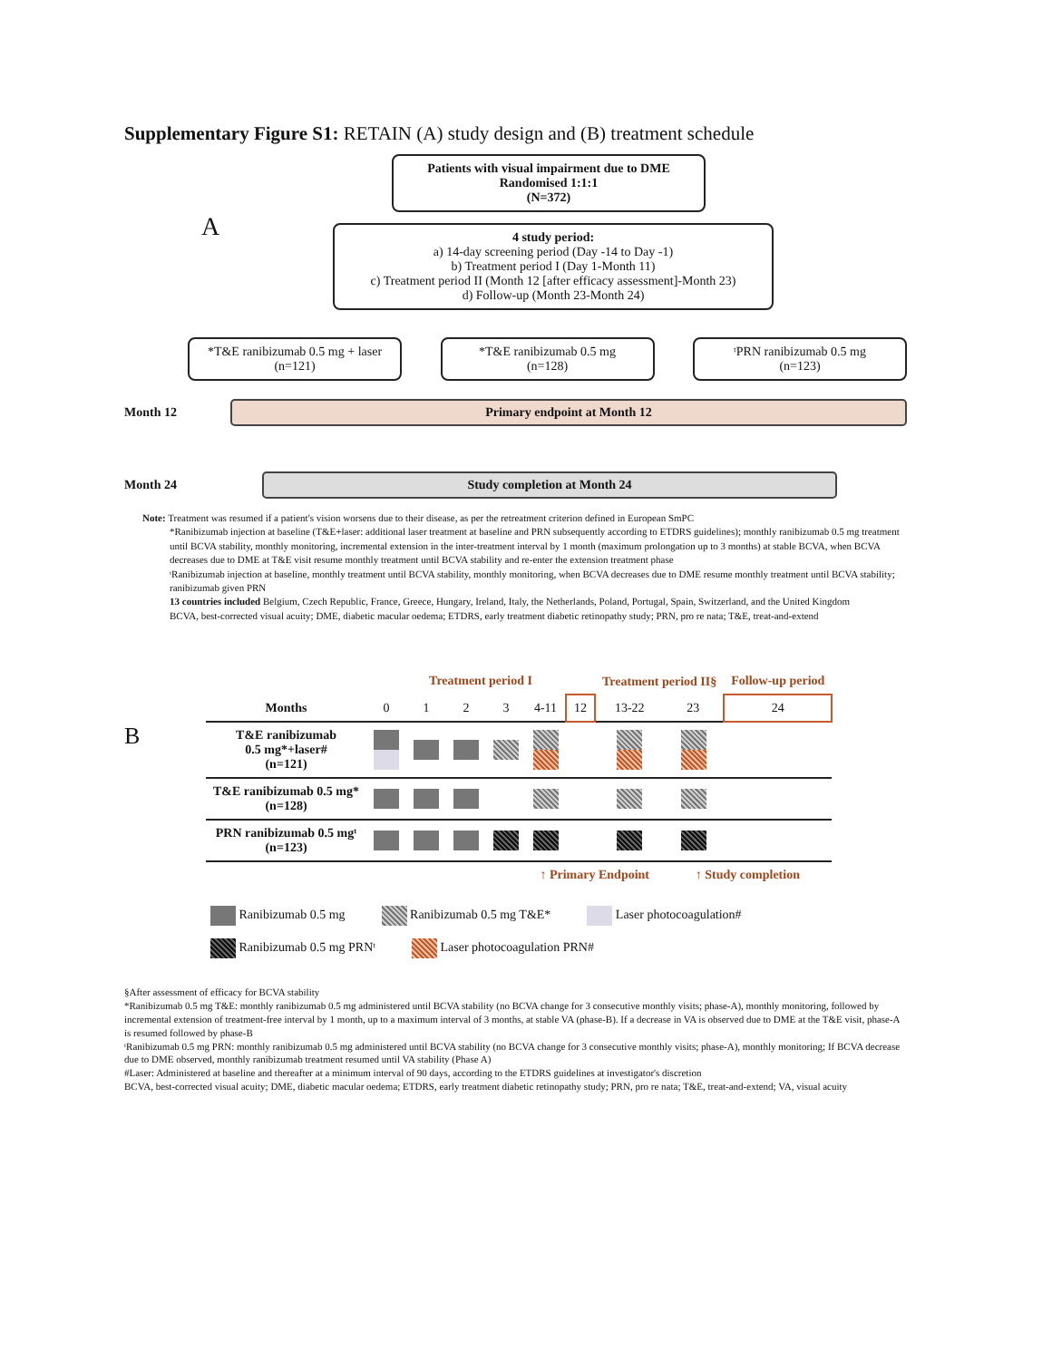Supplementary Figure S1: RETAIN (A) study design and (B) treatment schedule
Patients with visual impairment due to DME
Randomised 1:1:1
(N=372)
A
4 study period:
a) 14-day screening period (Day -14 to Day -1)
b) Treatment period I (Day 1-Month 11)
c) Treatment period II (Month 12 [after efficacy assessment]-Month 23)
d) Follow-up (Month 23-Month 24)
*T&E ranibizumab 0.5 mg + laser
(n=121)
*T&E ranibizumab 0.5 mg
(n=128)
ᵗPRN ranibizumab 0.5 mg
(n=123)
Month 12
Primary endpoint at Month 12
Month 24
Study completion at Month 24
Note: Treatment was resumed if a patient's vision worsens due to their disease, as per the retreatment criterion defined in European SmPC
*Ranibizumab injection at baseline (T&E+laser: additional laser treatment at baseline and PRN subsequently according to ETDRS guidelines); monthly ranibizumab 0.5 mg treatment until BCVA stability, monthly monitoring, incremental extension in the inter-treatment interval by 1 month (maximum prolongation up to 3 months) at stable BCVA, when BCVA decreases due to DME at T&E visit resume monthly treatment until BCVA stability and re-enter the extension treatment phase
ᵗRanibizumab injection at baseline, monthly treatment until BCVA stability, monthly monitoring, when BCVA decreases due to DME resume monthly treatment until BCVA stability; ranibizumab given PRN
13 countries included Belgium, Czech Republic, France, Greece, Hungary, Ireland, Italy, the Netherlands, Poland, Portugal, Spain, Switzerland, and the United Kingdom
BCVA, best-corrected visual acuity; DME, diabetic macular oedema; ETDRS, early treatment diabetic retinopathy study; PRN, pro re nata; T&E, treat-and-extend
B
| | Treatment period I | | | | | | Treatment period II§ | | Follow-up period |
| --- | --- | --- | --- | --- | --- | --- | --- | --- | --- |
| Months | 0 | 1 | 2 | 3 | 4-11 | 12 | 13-22 | 23 | 24 |
| T&E ranibizumab 0.5 mg*+laser# (n=121) | | | | | | | | | |
| T&E ranibizumab 0.5 mg* (n=128) | | | | | | | | | |
| PRN ranibizumab 0.5 mgᵗ (n=123) | | | | | | | | | |
| | | | | | ↑ Primary Endpoint | | | ↑ Study completion | |
Ranibizumab 0.5 mg Ranibizumab 0.5 mg T&E* Laser photocoagulation# Ranibizumab 0.5 mg PRNᵗ Laser photocoagulation PRN#
§After assessment of efficacy for BCVA stability
*Ranibizumab 0.5 mg T&E: monthly ranibizumab 0.5 mg administered until BCVA stability (no BCVA change for 3 consecutive monthly visits; phase-A), monthly monitoring, followed by incremental extension of treatment-free interval by 1 month, up to a maximum interval of 3 months, at stable VA (phase-B). If a decrease in VA is observed due to DME at the T&E visit, phase-A is resumed followed by phase-B
ᵗRanibizumab 0.5 mg PRN: monthly ranibizumab 0.5 mg administered until BCVA stability (no BCVA change for 3 consecutive monthly visits; phase-A), monthly monitoring; If BCVA decrease due to DME observed, monthly ranibizumab treatment resumed until VA stability (Phase A)
#Laser: Administered at baseline and thereafter at a minimum interval of 90 days, according to the ETDRS guidelines at investigator's discretion
BCVA, best-corrected visual acuity; DME, diabetic macular oedema; ETDRS, early treatment diabetic retinopathy study; PRN, pro re nata; T&E, treat-and-extend; VA, visual acuity